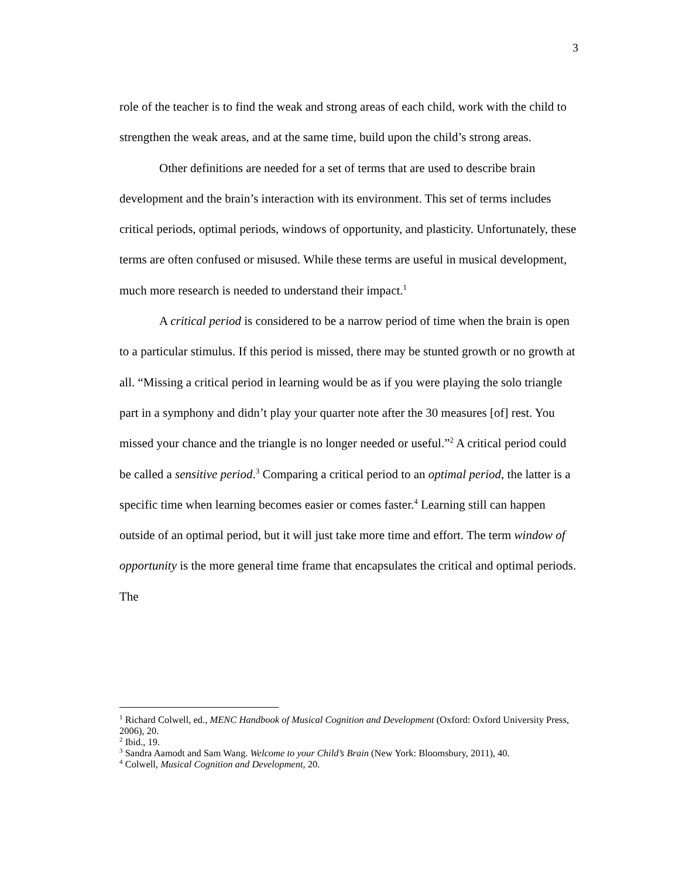3
role of the teacher is to find the weak and strong areas of each child, work with the child to strengthen the weak areas, and at the same time, build upon the child’s strong areas.
Other definitions are needed for a set of terms that are used to describe brain development and the brain’s interaction with its environment. This set of terms includes critical periods, optimal periods, windows of opportunity, and plasticity. Unfortunately, these terms are often confused or misused. While these terms are useful in musical development, much more research is needed to understand their impact.<sup>1</sup>
A critical period is considered to be a narrow period of time when the brain is open to a particular stimulus. If this period is missed, there may be stunted growth or no growth at all. “Missing a critical period in learning would be as if you were playing the solo triangle part in a symphony and didn’t play your quarter note after the 30 measures [of] rest. You missed your chance and the triangle is no longer needed or useful.”<sup>2</sup> A critical period could be called a sensitive period.<sup>3</sup> Comparing a critical period to an optimal period, the latter is a specific time when learning becomes easier or comes faster.<sup>4</sup> Learning still can happen outside of an optimal period, but it will just take more time and effort. The term window of opportunity is the more general time frame that encapsulates the critical and optimal periods. The
<sup>1</sup> Richard Colwell, ed., MENC Handbook of Musical Cognition and Development (Oxford: Oxford University Press, 2006), 20.
<sup>2</sup> Ibid., 19.
<sup>3</sup> Sandra Aamodt and Sam Wang. Welcome to your Child’s Brain (New York: Bloomsbury, 2011), 40.
<sup>4</sup> Colwell, Musical Cognition and Development, 20.